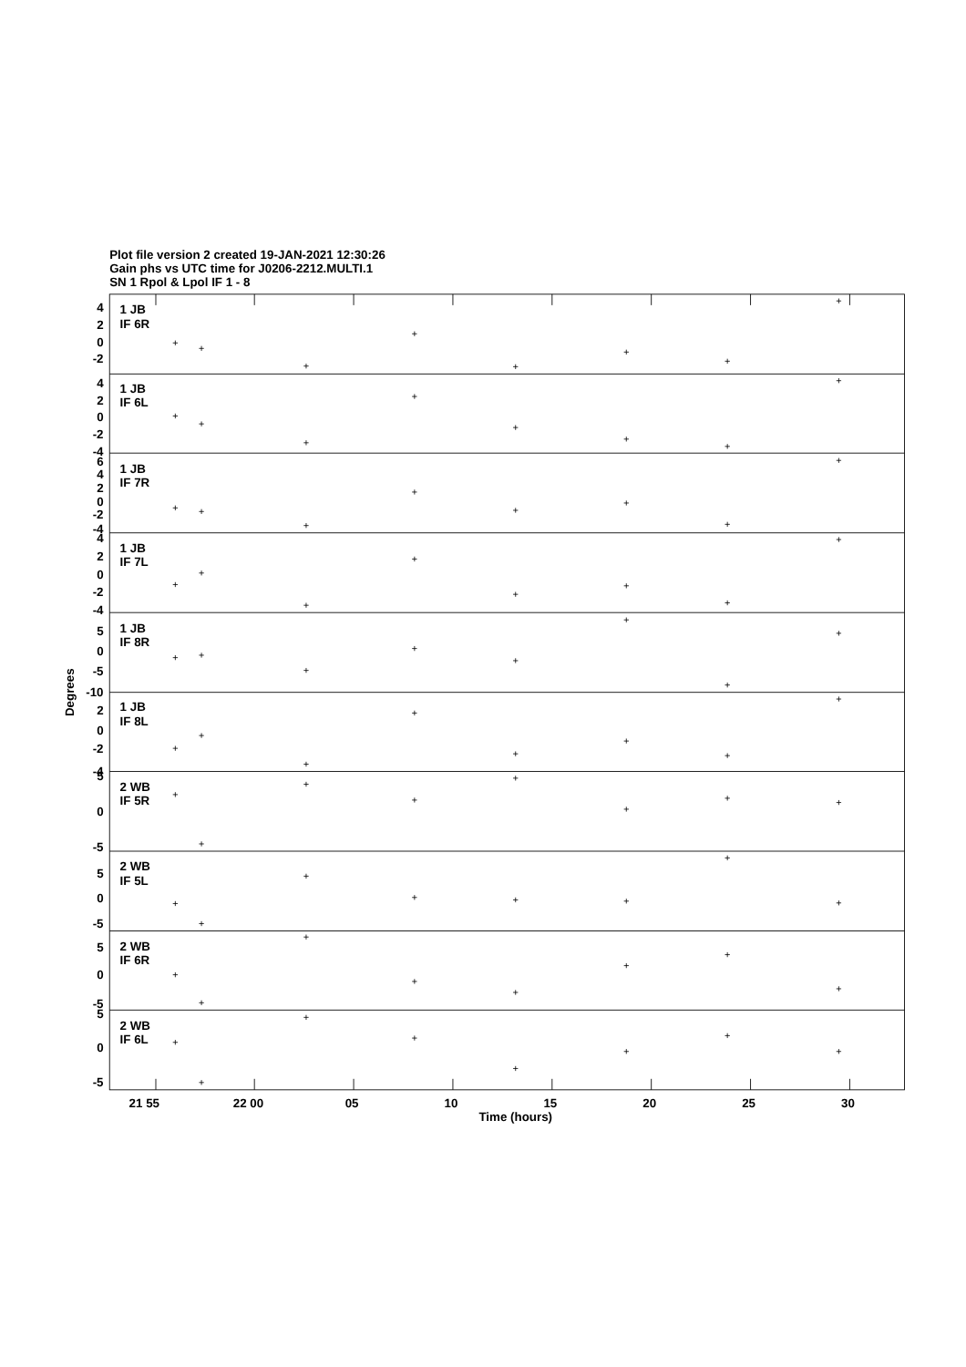Plot file version 2 created 19-JAN-2021 12:30:26
Gain phs vs UTC time for J0206-2212.MULTI.1
SN 1 Rpol & Lpol IF 1 - 8
4
2
0
-2
4
2
0
-2
-4
6
4
2
0
-2
-4
4
2
0
-2
-4
5
0
-5
-10
2
0
-2
-4
5
0
-5
5
0
-5
5
0
-5
5
0
-5
1 JB
IF 6R
1 JB
IF 6L
1 JB
IF 7R
1 JB
IF 7L
1 JB
IF 8R
1 JB
IF 8L
2 WB
IF 5R
2 WB
IF 5L
2 WB
IF 6R
2 WB
IF 6L
Degrees
21 55
22 00
05
10
15
20
25
30
Time (hours)